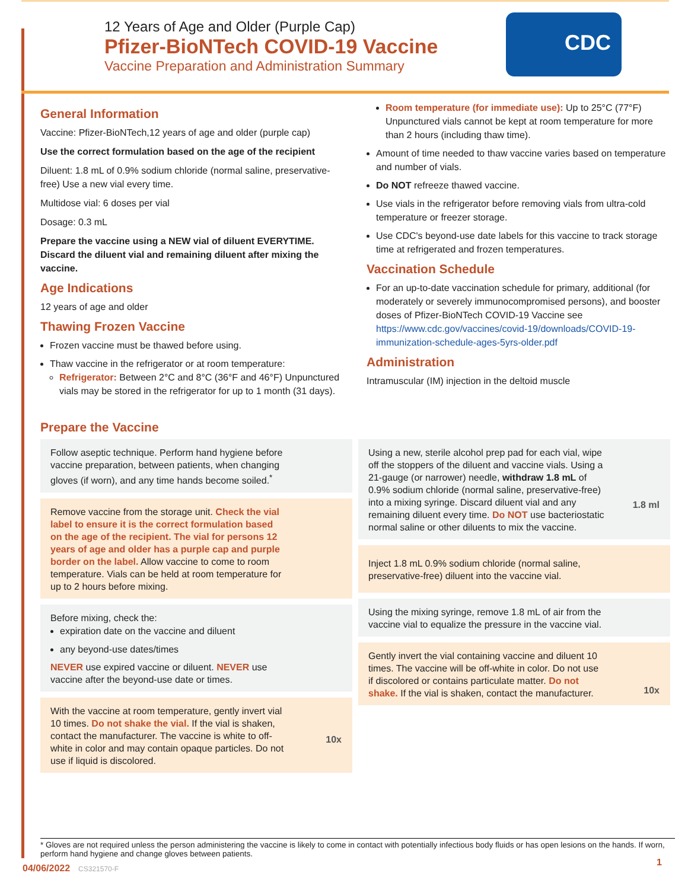12 Years of Age and Older (Purple Cap)
Pfizer-BioNTech COVID-19 Vaccine
Vaccine Preparation and Administration Summary
CDC
General Information
Vaccine: Pfizer-BioNTech,12 years of age and older (purple cap)
Use the correct formulation based on the age of the recipient
Diluent: 1.8 mL of 0.9% sodium chloride (normal saline, preservative-free) Use a new vial every time.
Multidose vial: 6 doses per vial
Dosage: 0.3 mL
Prepare the vaccine using a NEW vial of diluent EVERYTIME. Discard the diluent vial and remaining diluent after mixing the vaccine.
Age Indications
12 years of age and older
Thawing Frozen Vaccine
Frozen vaccine must be thawed before using.
Thaw vaccine in the refrigerator or at room temperature:
Refrigerator: Between 2°C and 8°C (36°F and 46°F) Unpunctured vials may be stored in the refrigerator for up to 1 month (31 days).
Room temperature (for immediate use): Up to 25°C (77°F) Unpunctured vials cannot be kept at room temperature for more than 2 hours (including thaw time).
Amount of time needed to thaw vaccine varies based on temperature and number of vials.
Do NOT refreeze thawed vaccine.
Use vials in the refrigerator before removing vials from ultra-cold temperature or freezer storage.
Use CDC's beyond-use date labels for this vaccine to track storage time at refrigerated and frozen temperatures.
Vaccination Schedule
For an up-to-date vaccination schedule for primary, additional (for moderately or severely immunocompromised persons), and booster doses of Pfizer-BioNTech COVID-19 Vaccine see https://www.cdc.gov/vaccines/covid-19/downloads/COVID-19-immunization-schedule-ages-5yrs-older.pdf
Administration
Intramuscular (IM) injection in the deltoid muscle
Prepare the Vaccine
Follow aseptic technique. Perform hand hygiene before vaccine preparation, between patients, when changing gloves (if worn), and any time hands become soiled.<sup>*</sup>
Remove vaccine from the storage unit. Check the vial label to ensure it is the correct formulation based on the age of the recipient. The vial for persons 12 years of age and older has a purple cap and purple border on the label. Allow vaccine to come to room temperature. Vials can be held at room temperature for up to 2 hours before mixing.
Before mixing, check the:
expiration date on the vaccine and diluent
any beyond-use dates/times
NEVER use expired vaccine or diluent. NEVER use vaccine after the beyond-use date or times.
With the vaccine at room temperature, gently invert vial 10 times. Do not shake the vial. If the vial is shaken, contact the manufacturer. The vaccine is white to off-white in color and may contain opaque particles. Do not use if liquid is discolored.
10x
Using a new, sterile alcohol prep pad for each vial, wipe off the stoppers of the diluent and vaccine vials. Using a 21-gauge (or narrower) needle, withdraw 1.8 mL of 0.9% sodium chloride (normal saline, preservative-free) into a mixing syringe. Discard diluent vial and any remaining diluent every time. Do NOT use bacteriostatic normal saline or other diluents to mix the vaccine.
1.8 ml
Inject 1.8 mL 0.9% sodium chloride (normal saline, preservative-free) diluent into the vaccine vial.
Using the mixing syringe, remove 1.8 mL of air from the vaccine vial to equalize the pressure in the vaccine vial.
Gently invert the vial containing vaccine and diluent 10 times. The vaccine will be off-white in color. Do not use if discolored or contains particulate matter. Do not shake. If the vial is shaken, contact the manufacturer.
10x
* Gloves are not required unless the person administering the vaccine is likely to come in contact with potentially infectious body fluids or has open lesions on the hands. If worn, perform hand hygiene and change gloves between patients.
04/06/2022 CS321570-F
1